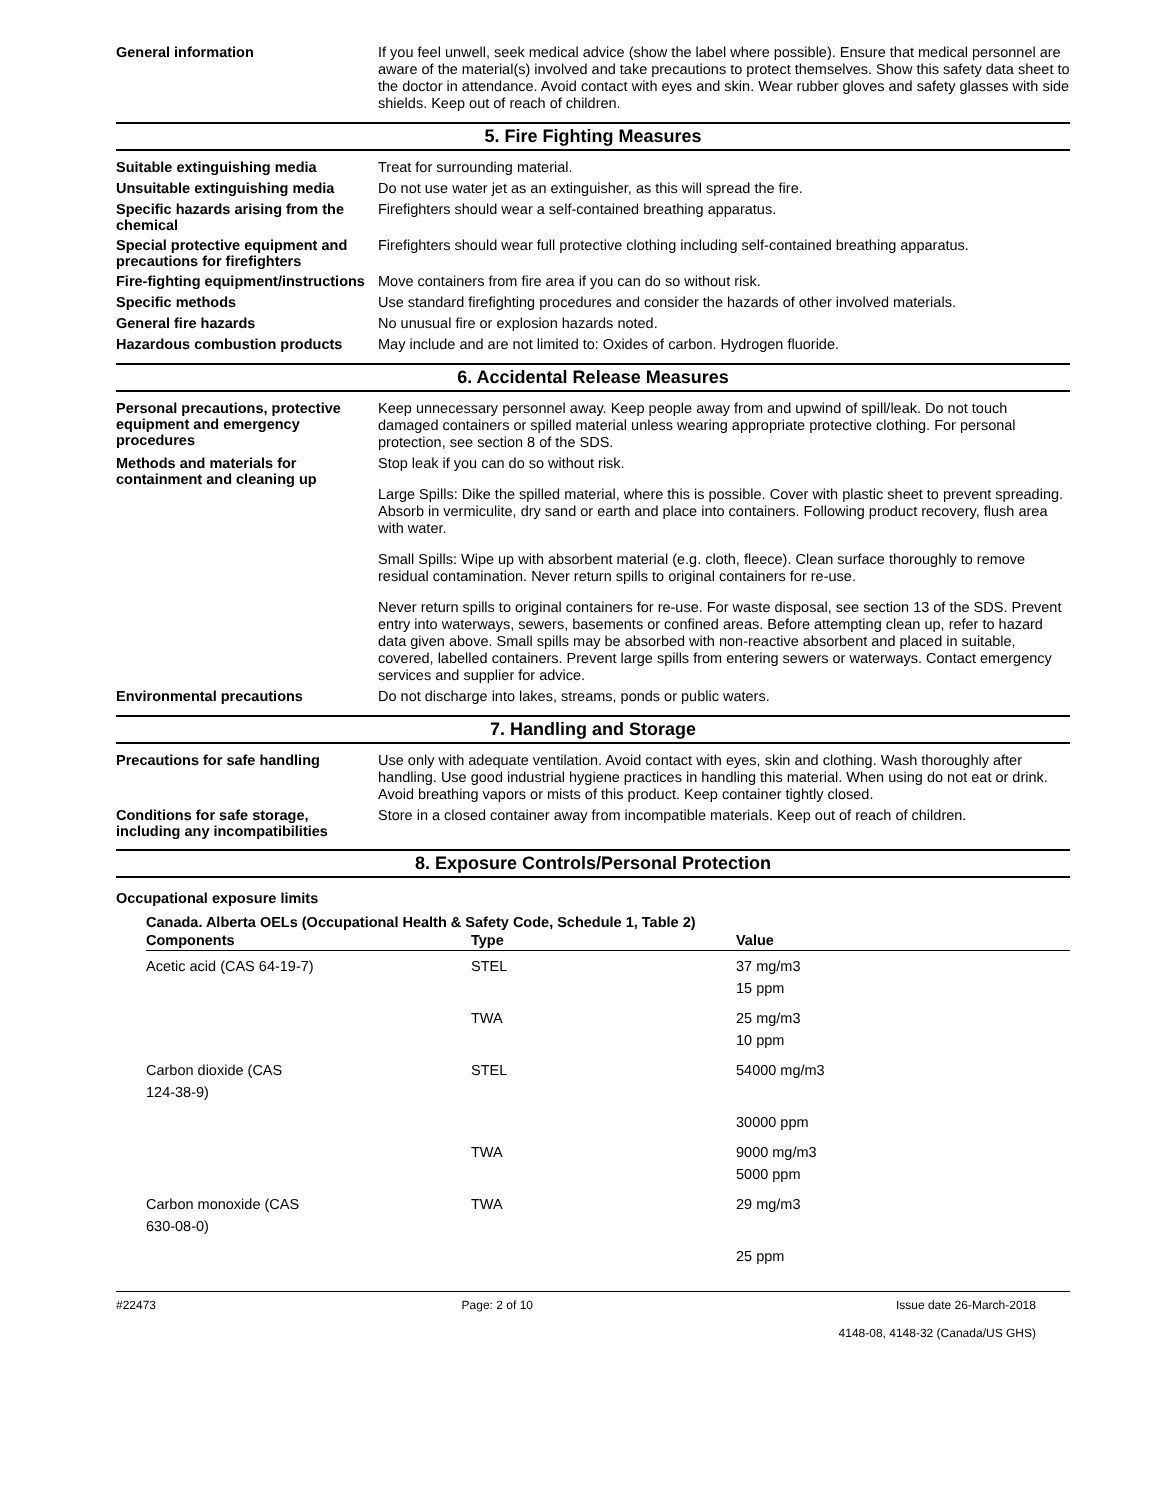General information
If you feel unwell, seek medical advice (show the label where possible). Ensure that medical personnel are aware of the material(s) involved and take precautions to protect themselves. Show this safety data sheet to the doctor in attendance. Avoid contact with eyes and skin. Wear rubber gloves and safety glasses with side shields. Keep out of reach of children.
5. Fire Fighting Measures
Suitable extinguishing media
Treat for surrounding material.
Unsuitable extinguishing media
Do not use water jet as an extinguisher, as this will spread the fire.
Specific hazards arising from the chemical
Firefighters should wear a self-contained breathing apparatus.
Special protective equipment and precautions for firefighters
Firefighters should wear full protective clothing including self-contained breathing apparatus.
Fire-fighting equipment/instructions
Move containers from fire area if you can do so without risk.
Specific methods
Use standard firefighting procedures and consider the hazards of other involved materials.
General fire hazards
No unusual fire or explosion hazards noted.
Hazardous combustion products
May include and are not limited to: Oxides of carbon. Hydrogen fluoride.
6. Accidental Release Measures
Personal precautions, protective equipment and emergency procedures
Keep unnecessary personnel away. Keep people away from and upwind of spill/leak. Do not touch damaged containers or spilled material unless wearing appropriate protective clothing. For personal protection, see section 8 of the SDS.
Methods and materials for containment and cleaning up
Stop leak if you can do so without risk.
Large Spills: Dike the spilled material, where this is possible. Cover with plastic sheet to prevent spreading. Absorb in vermiculite, dry sand or earth and place into containers. Following product recovery, flush area with water.
Small Spills: Wipe up with absorbent material (e.g. cloth, fleece). Clean surface thoroughly to remove residual contamination. Never return spills to original containers for re-use.
Never return spills to original containers for re-use. For waste disposal, see section 13 of the SDS. Prevent entry into waterways, sewers, basements or confined areas. Before attempting clean up, refer to hazard data given above. Small spills may be absorbed with non-reactive absorbent and placed in suitable, covered, labelled containers. Prevent large spills from entering sewers or waterways. Contact emergency services and supplier for advice.
Environmental precautions
Do not discharge into lakes, streams, ponds or public waters.
7. Handling and Storage
Precautions for safe handling
Use only with adequate ventilation. Avoid contact with eyes, skin and clothing. Wash thoroughly after handling. Use good industrial hygiene practices in handling this material. When using do not eat or drink. Avoid breathing vapors or mists of this product. Keep container tightly closed.
Conditions for safe storage, including any incompatibilities
Store in a closed container away from incompatible materials. Keep out of reach of children.
8. Exposure Controls/Personal Protection
Occupational exposure limits
Canada. Alberta OELs (Occupational Health & Safety Code, Schedule 1, Table 2)
| Components | Type | Value |
| --- | --- | --- |
| Acetic acid (CAS 64-19-7) | STEL | 37 mg/m3 15 ppm |
| | TWA | 25 mg/m3 10 ppm |
| Carbon dioxide (CAS 124-38-9) | STEL | 54000 mg/m3 |
| | | 30000 ppm |
| | TWA | 9000 mg/m3 5000 ppm |
| Carbon monoxide (CAS 630-08-0) | TWA | 29 mg/m3 |
| | | 25 ppm |
#22473 Page: 2 of 10 Issue date 26-March-2018
4148-08, 4148-32 (Canada/US GHS)